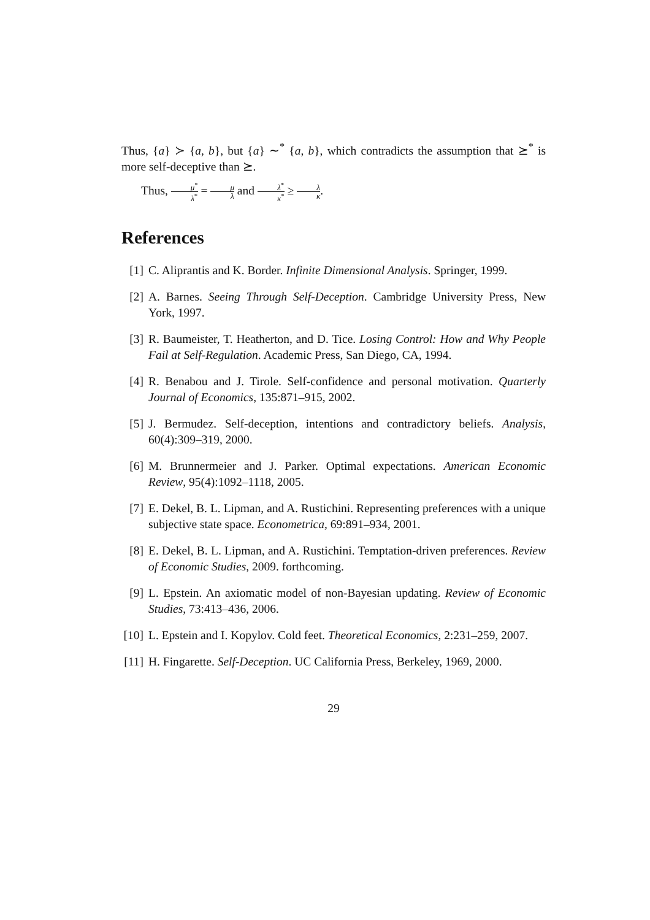Thus, {a} ≻ {a, b}, but {a} ∼<sup>*</sup> {a, b}, which contradicts the assumption that ⪰<sup>*</sup> is more self-deceptive than ⪰.
Thus, μ<sup>*</sup> λ<sup>*</sup> = μ λ and λ<sup>*</sup> κ<sup>*</sup> ≥ λ κ.
References
[1] C. Aliprantis and K. Border. Infinite Dimensional Analysis. Springer, 1999.
[2] A. Barnes. Seeing Through Self-Deception. Cambridge University Press, New York, 1997.
[3] R. Baumeister, T. Heatherton, and D. Tice. Losing Control: How and Why People Fail at Self-Regulation. Academic Press, San Diego, CA, 1994.
[4] R. Benabou and J. Tirole. Self-confidence and personal motivation. Quarterly Journal of Economics, 135:871–915, 2002.
[5] J. Bermudez. Self-deception, intentions and contradictory beliefs. Analysis, 60(4):309–319, 2000.
[6] M. Brunnermeier and J. Parker. Optimal expectations. American Economic Review, 95(4):1092–1118, 2005.
[7] E. Dekel, B. L. Lipman, and A. Rustichini. Representing preferences with a unique subjective state space. Econometrica, 69:891–934, 2001.
[8] E. Dekel, B. L. Lipman, and A. Rustichini. Temptation-driven preferences. Review of Economic Studies, 2009. forthcoming.
[9] L. Epstein. An axiomatic model of non-Bayesian updating. Review of Economic Studies, 73:413–436, 2006.
[10]
L. Epstein and I. Kopylov. Cold feet. Theoretical Economics, 2:231–259, 2007.
[11]
H. Fingarette. Self-Deception. UC California Press, Berkeley, 1969, 2000.
29